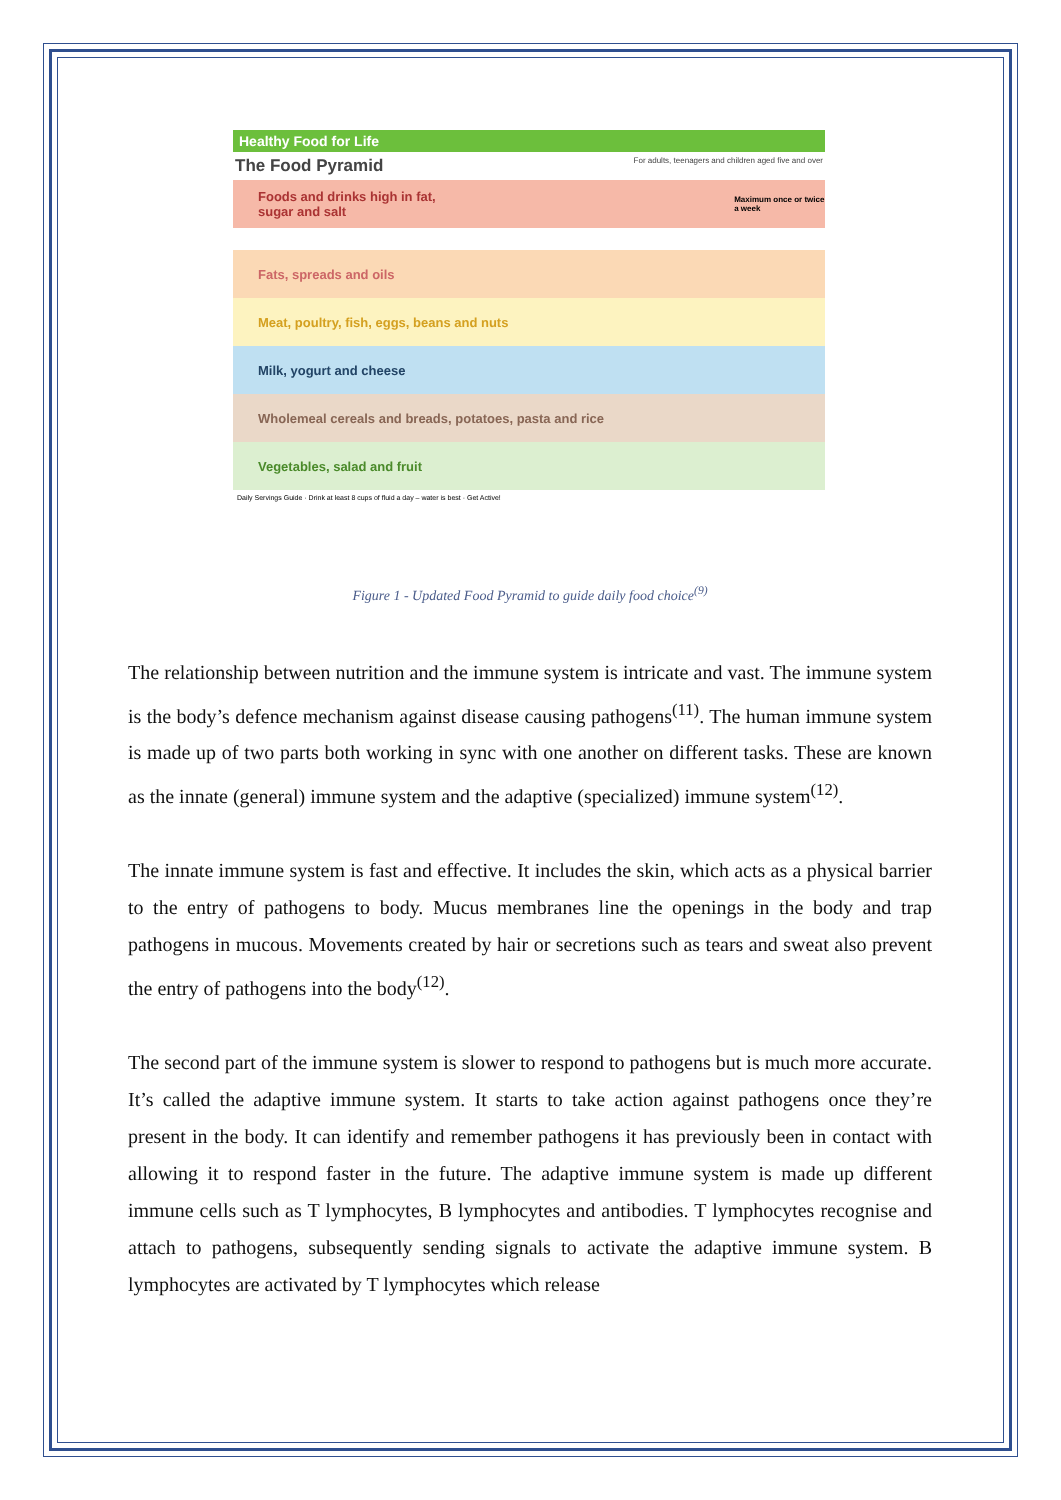Healthy Food for Life
The Food Pyramid For adults, teenagers and children aged five and over
Foods and drinks high in fat, sugar and salt Maximum once or twice a week
Fats, spreads and oils
Meat, poultry, fish, eggs, beans and nuts
Milk, yogurt and cheese
Wholemeal cereals and breads, potatoes, pasta and rice
Vegetables, salad and fruit
Daily Servings Guide · Drink at least 8 cups of fluid a day – water is best · Get Active!
Figure 1 - Updated Food Pyramid to guide daily food choice<sup>(9)</sup>
The relationship between nutrition and the immune system is intricate and vast. The immune system is the body’s defence mechanism against disease causing pathogens<sup>(11)</sup>. The human immune system is made up of two parts both working in sync with one another on different tasks. These are known as the innate (general) immune system and the adaptive (specialized) immune system<sup>(12)</sup>.
The innate immune system is fast and effective. It includes the skin, which acts as a physical barrier to the entry of pathogens to body. Mucus membranes line the openings in the body and trap pathogens in mucous. Movements created by hair or secretions such as tears and sweat also prevent the entry of pathogens into the body<sup>(12)</sup>.
The second part of the immune system is slower to respond to pathogens but is much more accurate. It’s called the adaptive immune system. It starts to take action against pathogens once they’re present in the body. It can identify and remember pathogens it has previously been in contact with allowing it to respond faster in the future. The adaptive immune system is made up different immune cells such as T lymphocytes, B lymphocytes and antibodies. T lymphocytes recognise and attach to pathogens, subsequently sending signals to activate the adaptive immune system. B lymphocytes are activated by T lymphocytes which release